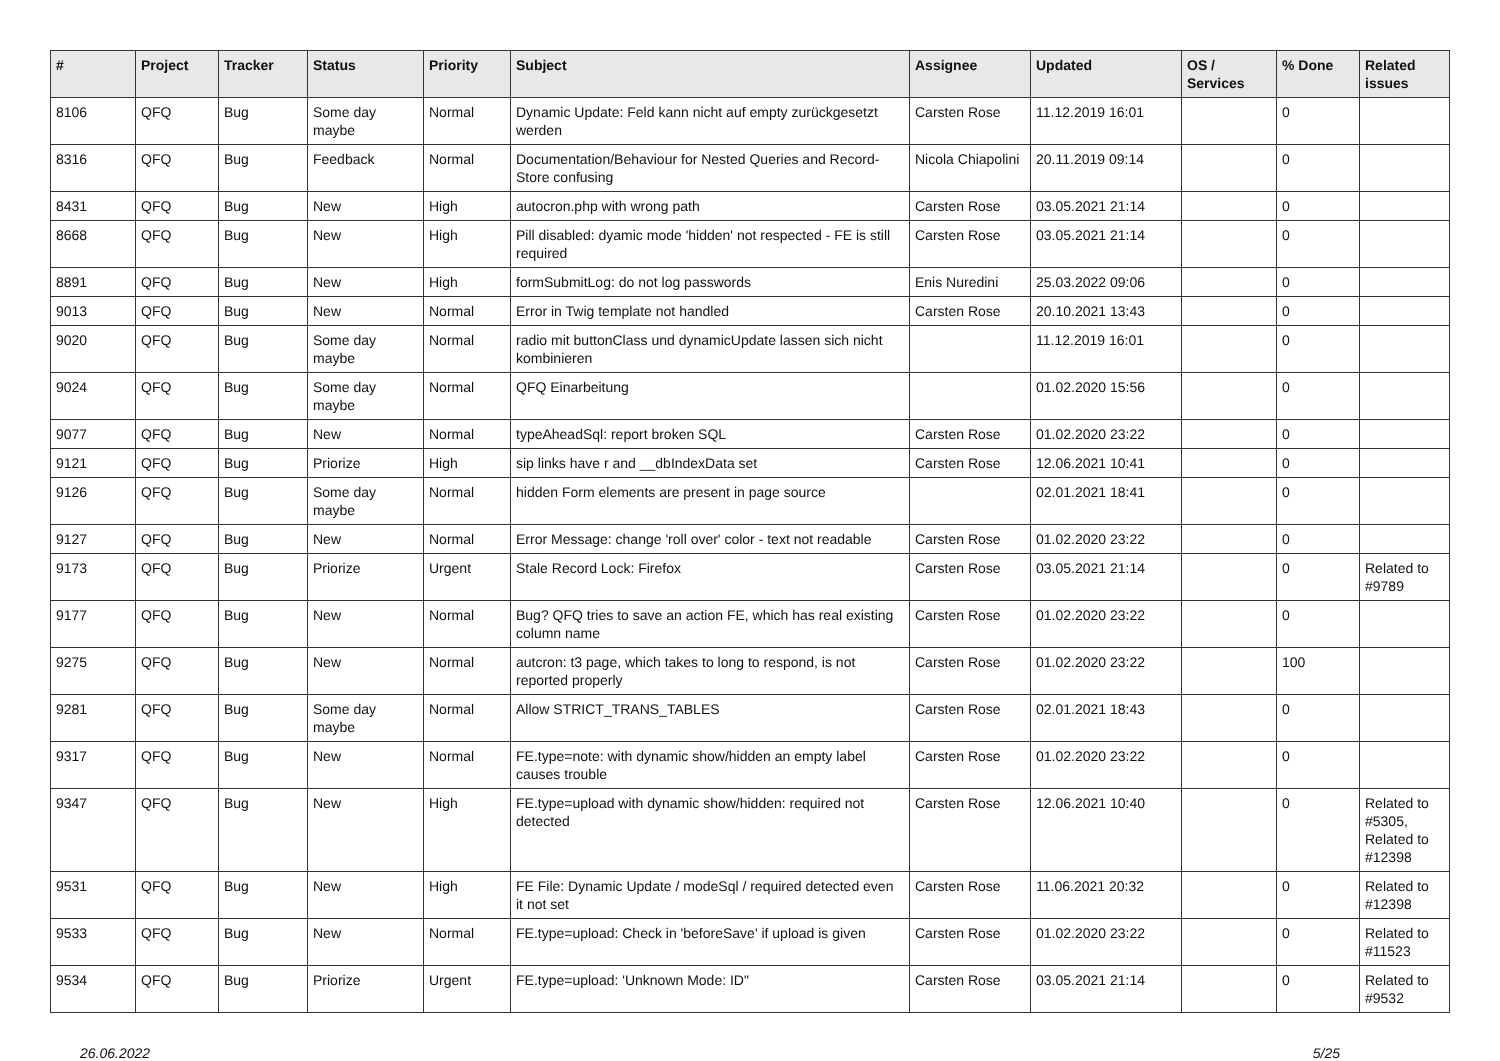| # | Project | Tracker | Status | Priority | Subject | Assignee | Updated | OS / Services | % Done | Related issues |
| --- | --- | --- | --- | --- | --- | --- | --- | --- | --- | --- |
| 8106 | QFQ | Bug | Some day maybe | Normal | Dynamic Update: Feld kann nicht auf empty zurückgesetzt werden | Carsten Rose | 11.12.2019 16:01 | | 0 | |
| 8316 | QFQ | Bug | Feedback | Normal | Documentation/Behaviour for Nested Queries and Record-Store confusing | Nicola Chiapolini | 20.11.2019 09:14 | | 0 | |
| 8431 | QFQ | Bug | New | High | autocron.php with wrong path | Carsten Rose | 03.05.2021 21:14 | | 0 | |
| 8668 | QFQ | Bug | New | High | Pill disabled: dyamic mode 'hidden' not respected - FE is still required | Carsten Rose | 03.05.2021 21:14 | | 0 | |
| 8891 | QFQ | Bug | New | High | formSubmitLog: do not log passwords | Enis Nuredini | 25.03.2022 09:06 | | 0 | |
| 9013 | QFQ | Bug | New | Normal | Error in Twig template not handled | Carsten Rose | 20.10.2021 13:43 | | 0 | |
| 9020 | QFQ | Bug | Some day maybe | Normal | radio mit buttonClass und dynamicUpdate lassen sich nicht kombinieren | | 11.12.2019 16:01 | | 0 | |
| 9024 | QFQ | Bug | Some day maybe | Normal | QFQ Einarbeitung | | 01.02.2020 15:56 | | 0 | |
| 9077 | QFQ | Bug | New | Normal | typeAheadSql: report broken SQL | Carsten Rose | 01.02.2020 23:22 | | 0 | |
| 9121 | QFQ | Bug | Priorize | High | sip links have r and __dbIndexData set | Carsten Rose | 12.06.2021 10:41 | | 0 | |
| 9126 | QFQ | Bug | Some day maybe | Normal | hidden Form elements are present in page source | | 02.01.2021 18:41 | | 0 | |
| 9127 | QFQ | Bug | New | Normal | Error Message: change 'roll over' color - text not readable | Carsten Rose | 01.02.2020 23:22 | | 0 | |
| 9173 | QFQ | Bug | Priorize | Urgent | Stale Record Lock: Firefox | Carsten Rose | 03.05.2021 21:14 | | 0 | Related to #9789 |
| 9177 | QFQ | Bug | New | Normal | Bug? QFQ tries to save an action FE, which has real existing column name | Carsten Rose | 01.02.2020 23:22 | | 0 | |
| 9275 | QFQ | Bug | New | Normal | autcron: t3 page, which takes to long to respond, is not reported properly | Carsten Rose | 01.02.2020 23:22 | | 100 | |
| 9281 | QFQ | Bug | Some day maybe | Normal | Allow STRICT_TRANS_TABLES | Carsten Rose | 02.01.2021 18:43 | | 0 | |
| 9317 | QFQ | Bug | New | Normal | FE.type=note: with dynamic show/hidden an empty label causes trouble | Carsten Rose | 01.02.2020 23:22 | | 0 | |
| 9347 | QFQ | Bug | New | High | FE.type=upload with dynamic show/hidden: required not detected | Carsten Rose | 12.06.2021 10:40 | | 0 | Related to #5305, Related to #12398 |
| 9531 | QFQ | Bug | New | High | FE File: Dynamic Update / modeSql / required detected even it not set | Carsten Rose | 11.06.2021 20:32 | | 0 | Related to #12398 |
| 9533 | QFQ | Bug | New | Normal | FE.type=upload: Check in 'beforeSave' if upload is given | Carsten Rose | 01.02.2020 23:22 | | 0 | Related to #11523 |
| 9534 | QFQ | Bug | Priorize | Urgent | FE.type=upload: 'Unknown Mode: ID" | Carsten Rose | 03.05.2021 21:14 | | 0 | Related to #9532 |
26.06.2022 5/25